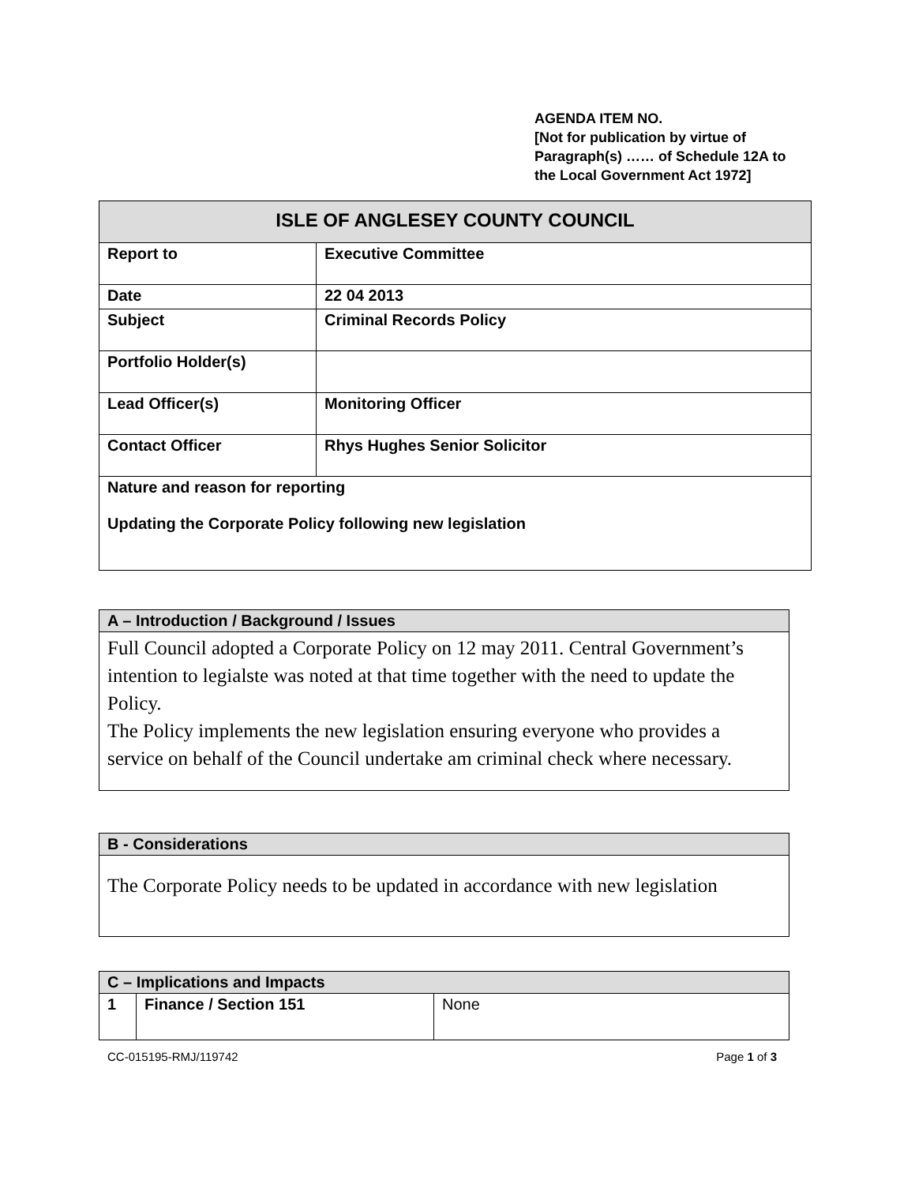AGENDA ITEM NO.
[Not for publication by virtue of Paragraph(s) …… of Schedule 12A to the Local Government Act 1972]
| ISLE OF ANGLESEY COUNTY COUNCIL | |
| --- | --- |
| Report to | Executive Committee |
| Date | 22 04 2013 |
| Subject | Criminal Records Policy |
| Portfolio Holder(s) | |
| Lead Officer(s) | Monitoring Officer |
| Contact Officer | Rhys Hughes Senior Solicitor |
| Nature and reason for reporting Updating the Corporate Policy following new legislation | |
| A – Introduction / Background / Issues |
| --- |
| Full Council adopted a Corporate Policy on 12 may 2011. Central Government’s intention to legialste was noted at that time together with the need to update the Policy. The Policy implements the new legislation ensuring everyone who provides a service on behalf of the Council undertake am criminal check where necessary. |
| B - Considerations |
| --- |
| The Corporate Policy needs to be updated in accordance with new legislation |
| C – Implications and Impacts | | |
| --- | --- | --- |
| 1 | Finance / Section 151 | None |
CC-015195-RMJ/119742 Page 1 of 3